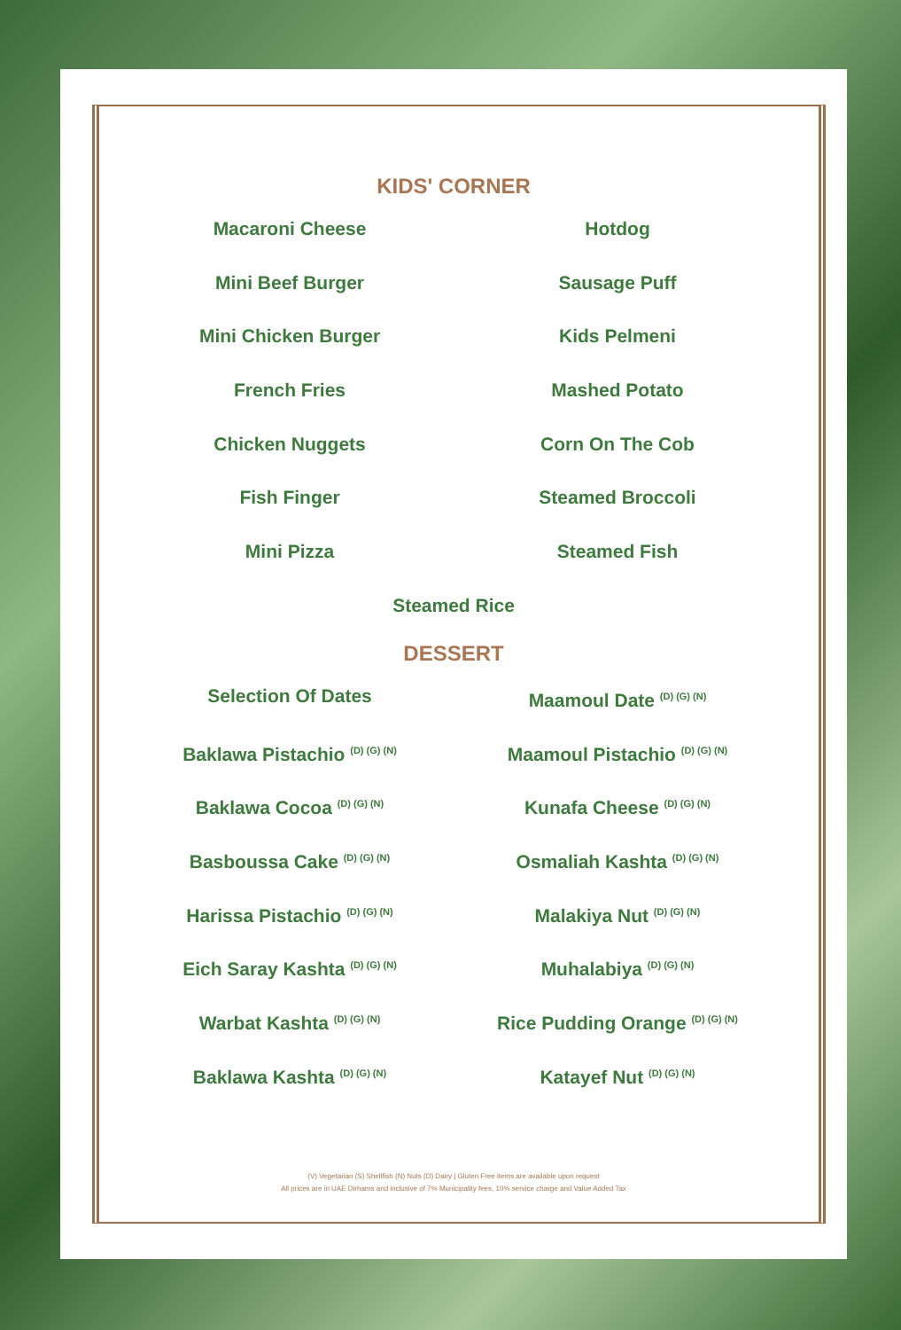KIDS' CORNER
Macaroni Cheese
Hotdog
Mini Beef Burger
Sausage Puff
Mini Chicken Burger
Kids Pelmeni
French Fries
Mashed Potato
Chicken Nuggets
Corn On The Cob
Fish Finger
Steamed Broccoli
Mini Pizza
Steamed Fish
Steamed Rice
DESSERT
Selection Of Dates
Maamoul Date <sup>(D) (G) (N)</sup>
Baklawa Pistachio <sup>(D) (G) (N)</sup>
Maamoul Pistachio <sup>(D) (G) (N)</sup>
Baklawa Cocoa <sup>(D) (G) (N)</sup>
Kunafa Cheese <sup>(D) (G) (N)</sup>
Basboussa Cake <sup>(D) (G) (N)</sup>
Osmaliah Kashta <sup>(D) (G) (N)</sup>
Harissa Pistachio <sup>(D) (G) (N)</sup>
Malakiya Nut <sup>(D) (G) (N)</sup>
Eich Saray Kashta <sup>(D) (G) (N)</sup>
Muhalabiya <sup>(D) (G) (N)</sup>
Warbat Kashta <sup>(D) (G) (N)</sup>
Rice Pudding Orange <sup>(D) (G) (N)</sup>
Baklawa Kashta <sup>(D) (G) (N)</sup>
Katayef Nut <sup>(D) (G) (N)</sup>
(V) Vegetarian (S) Shellfish (N) Nuts (D) Dairy | Gluten Free items are available upon request
All prices are in UAE Dirhams and inclusive of 7% Municipality fees, 10% service charge and Value Added Tax